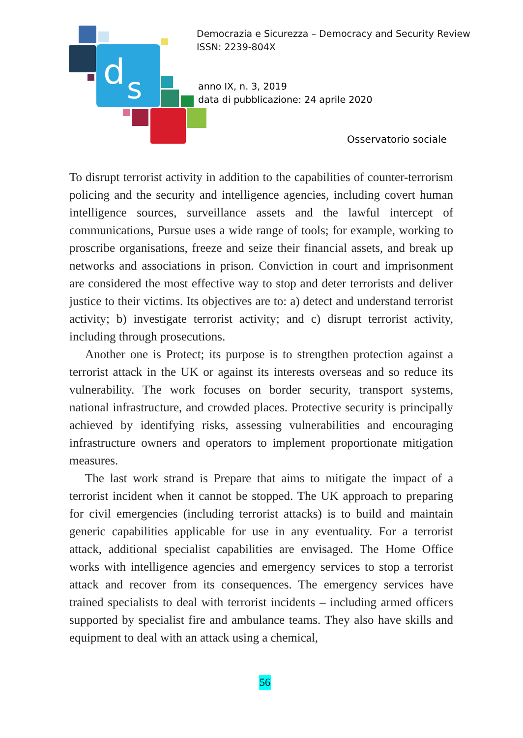d
s
Democrazia e Sicurezza – Democracy and Security Review
ISSN: 2239-804X
anno IX, n. 3, 2019
data di pubblicazione: 24 aprile 2020
Osservatorio sociale
To disrupt terrorist activity in addition to the capabilities of counter-terrorism policing and the security and intelligence agencies, including covert human intelligence sources, surveillance assets and the lawful intercept of communications, Pursue uses a wide range of tools; for example, working to proscribe organisations, freeze and seize their financial assets, and break up networks and associations in prison. Conviction in court and imprisonment are considered the most effective way to stop and deter terrorists and deliver justice to their victims. Its objectives are to: a) detect and understand terrorist activity; b) investigate terrorist activity; and c) disrupt terrorist activity, including through prosecutions.
Another one is Protect; its purpose is to strengthen protection against a terrorist attack in the UK or against its interests overseas and so reduce its vulnerability. The work focuses on border security, transport systems, national infrastructure, and crowded places. Protective security is principally achieved by identifying risks, assessing vulnerabilities and encouraging infrastructure owners and operators to implement proportionate mitigation measures.
The last work strand is Prepare that aims to mitigate the impact of a terrorist incident when it cannot be stopped. The UK approach to preparing for civil emergencies (including terrorist attacks) is to build and maintain generic capabilities applicable for use in any eventuality. For a terrorist attack, additional specialist capabilities are envisaged. The Home Office works with intelligence agencies and emergency services to stop a terrorist attack and recover from its consequences. The emergency services have trained specialists to deal with terrorist incidents – including armed officers supported by specialist fire and ambulance teams. They also have skills and equipment to deal with an attack using a chemical,
56